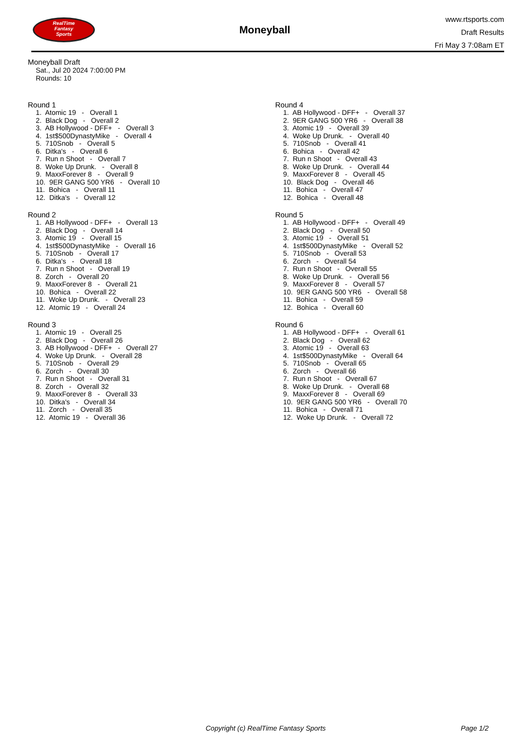RealTime
Fantasy
Sports
Moneyball
www.rtsports.com
Draft Results
Fri May 3 7:08am ET
Moneyball Draft
Sat., Jul 20 2024 7:00:00 PM
Rounds: 10
Round 1
1. Atomic 19 - Overall 1 2. Black Dog - Overall 2 3. AB Hollywood - DFF+ - Overall 3 4. 1st$500DynastyMike - Overall 4 5. 710Snob - Overall 5 6. Ditka's - Overall 6 7. Run n Shoot - Overall 7 8. Woke Up Drunk. - Overall 8 9. MaxxForever 8 - Overall 9 10. 9ER GANG 500 YR6 - Overall 10 11. Bohica - Overall 11 12. Ditka's - Overall 12
Round 2
1. AB Hollywood - DFF+ - Overall 13 2. Black Dog - Overall 14 3. Atomic 19 - Overall 15 4. 1st$500DynastyMike - Overall 16 5. 710Snob - Overall 17 6. Ditka's - Overall 18 7. Run n Shoot - Overall 19 8. Zorch - Overall 20 9. MaxxForever 8 - Overall 21 10. Bohica - Overall 22 11. Woke Up Drunk. - Overall 23 12. Atomic 19 - Overall 24
Round 3
1. Atomic 19 - Overall 25 2. Black Dog - Overall 26 3. AB Hollywood - DFF+ - Overall 27 4. Woke Up Drunk. - Overall 28 5. 710Snob - Overall 29 6. Zorch - Overall 30 7. Run n Shoot - Overall 31 8. Zorch - Overall 32 9. MaxxForever 8 - Overall 33 10. Ditka's - Overall 34 11. Zorch - Overall 35 12. Atomic 19 - Overall 36
Round 4
1. AB Hollywood - DFF+ - Overall 37 2. 9ER GANG 500 YR6 - Overall 38 3. Atomic 19 - Overall 39 4. Woke Up Drunk. - Overall 40 5. 710Snob - Overall 41 6. Bohica - Overall 42 7. Run n Shoot - Overall 43 8. Woke Up Drunk. - Overall 44 9. MaxxForever 8 - Overall 45 10. Black Dog - Overall 46 11. Bohica - Overall 47 12. Bohica - Overall 48
Round 5
1. AB Hollywood - DFF+ - Overall 49 2. Black Dog - Overall 50 3. Atomic 19 - Overall 51 4. 1st$500DynastyMike - Overall 52 5. 710Snob - Overall 53 6. Zorch - Overall 54 7. Run n Shoot - Overall 55 8. Woke Up Drunk. - Overall 56 9. MaxxForever 8 - Overall 57 10. 9ER GANG 500 YR6 - Overall 58 11. Bohica - Overall 59 12. Bohica - Overall 60
Round 6
1. AB Hollywood - DFF+ - Overall 61 2. Black Dog - Overall 62 3. Atomic 19 - Overall 63 4. 1st$500DynastyMike - Overall 64 5. 710Snob - Overall 65 6. Zorch - Overall 66 7. Run n Shoot - Overall 67 8. Woke Up Drunk. - Overall 68 9. MaxxForever 8 - Overall 69 10. 9ER GANG 500 YR6 - Overall 70 11. Bohica - Overall 71 12. Woke Up Drunk. - Overall 72
Copyright (c) RealTime Fantasy Sports Page 1/2